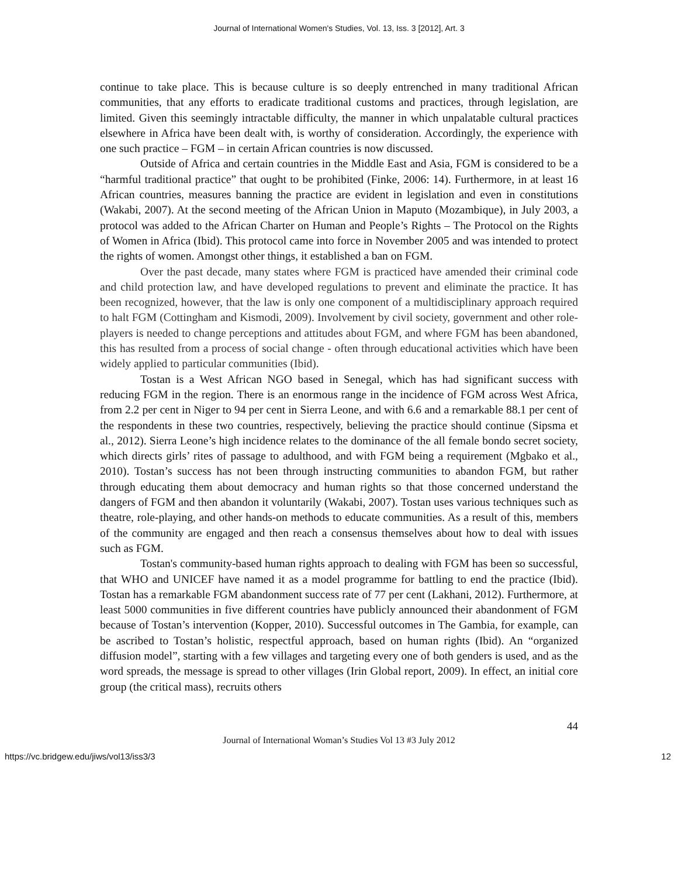Journal of International Women's Studies, Vol. 13, Iss. 3 [2012], Art. 3
continue to take place. This is because culture is so deeply entrenched in many traditional African communities, that any efforts to eradicate traditional customs and practices, through legislation, are limited. Given this seemingly intractable difficulty, the manner in which unpalatable cultural practices elsewhere in Africa have been dealt with, is worthy of consideration. Accordingly, the experience with one such practice – FGM – in certain African countries is now discussed.
Outside of Africa and certain countries in the Middle East and Asia, FGM is considered to be a “harmful traditional practice” that ought to be prohibited (Finke, 2006: 14). Furthermore, in at least 16 African countries, measures banning the practice are evident in legislation and even in constitutions (Wakabi, 2007). At the second meeting of the African Union in Maputo (Mozambique), in July 2003, a protocol was added to the African Charter on Human and People’s Rights – The Protocol on the Rights of Women in Africa (Ibid). This protocol came into force in November 2005 and was intended to protect the rights of women. Amongst other things, it established a ban on FGM.
Over the past decade, many states where FGM is practiced have amended their criminal code and child protection law, and have developed regulations to prevent and eliminate the practice. It has been recognized, however, that the law is only one component of a multidisciplinary approach required to halt FGM (Cottingham and Kismodi, 2009). Involvement by civil society, government and other role-players is needed to change perceptions and attitudes about FGM, and where FGM has been abandoned, this has resulted from a process of social change - often through educational activities which have been widely applied to particular communities (Ibid).
Tostan is a West African NGO based in Senegal, which has had significant success with reducing FGM in the region. There is an enormous range in the incidence of FGM across West Africa, from 2.2 per cent in Niger to 94 per cent in Sierra Leone, and with 6.6 and a remarkable 88.1 per cent of the respondents in these two countries, respectively, believing the practice should continue (Sipsma et al., 2012). Sierra Leone’s high incidence relates to the dominance of the all female bondo secret society, which directs girls’ rites of passage to adulthood, and with FGM being a requirement (Mgbako et al., 2010). Tostan’s success has not been through instructing communities to abandon FGM, but rather through educating them about democracy and human rights so that those concerned understand the dangers of FGM and then abandon it voluntarily (Wakabi, 2007). Tostan uses various techniques such as theatre, role-playing, and other hands-on methods to educate communities. As a result of this, members of the community are engaged and then reach a consensus themselves about how to deal with issues such as FGM.
Tostan's community-based human rights approach to dealing with FGM has been so successful, that WHO and UNICEF have named it as a model programme for battling to end the practice (Ibid). Tostan has a remarkable FGM abandonment success rate of 77 per cent (Lakhani, 2012). Furthermore, at least 5000 communities in five different countries have publicly announced their abandonment of FGM because of Tostan’s intervention (Kopper, 2010). Successful outcomes in The Gambia, for example, can be ascribed to Tostan’s holistic, respectful approach, based on human rights (Ibid). An “organized diffusion model”, starting with a few villages and targeting every one of both genders is used, and as the word spreads, the message is spread to other villages (Irin Global report, 2009). In effect, an initial core group (the critical mass), recruits others
44
Journal of International Woman’s Studies Vol 13 #3 July 2012
https://vc.bridgew.edu/jiws/vol13/iss3/3 12